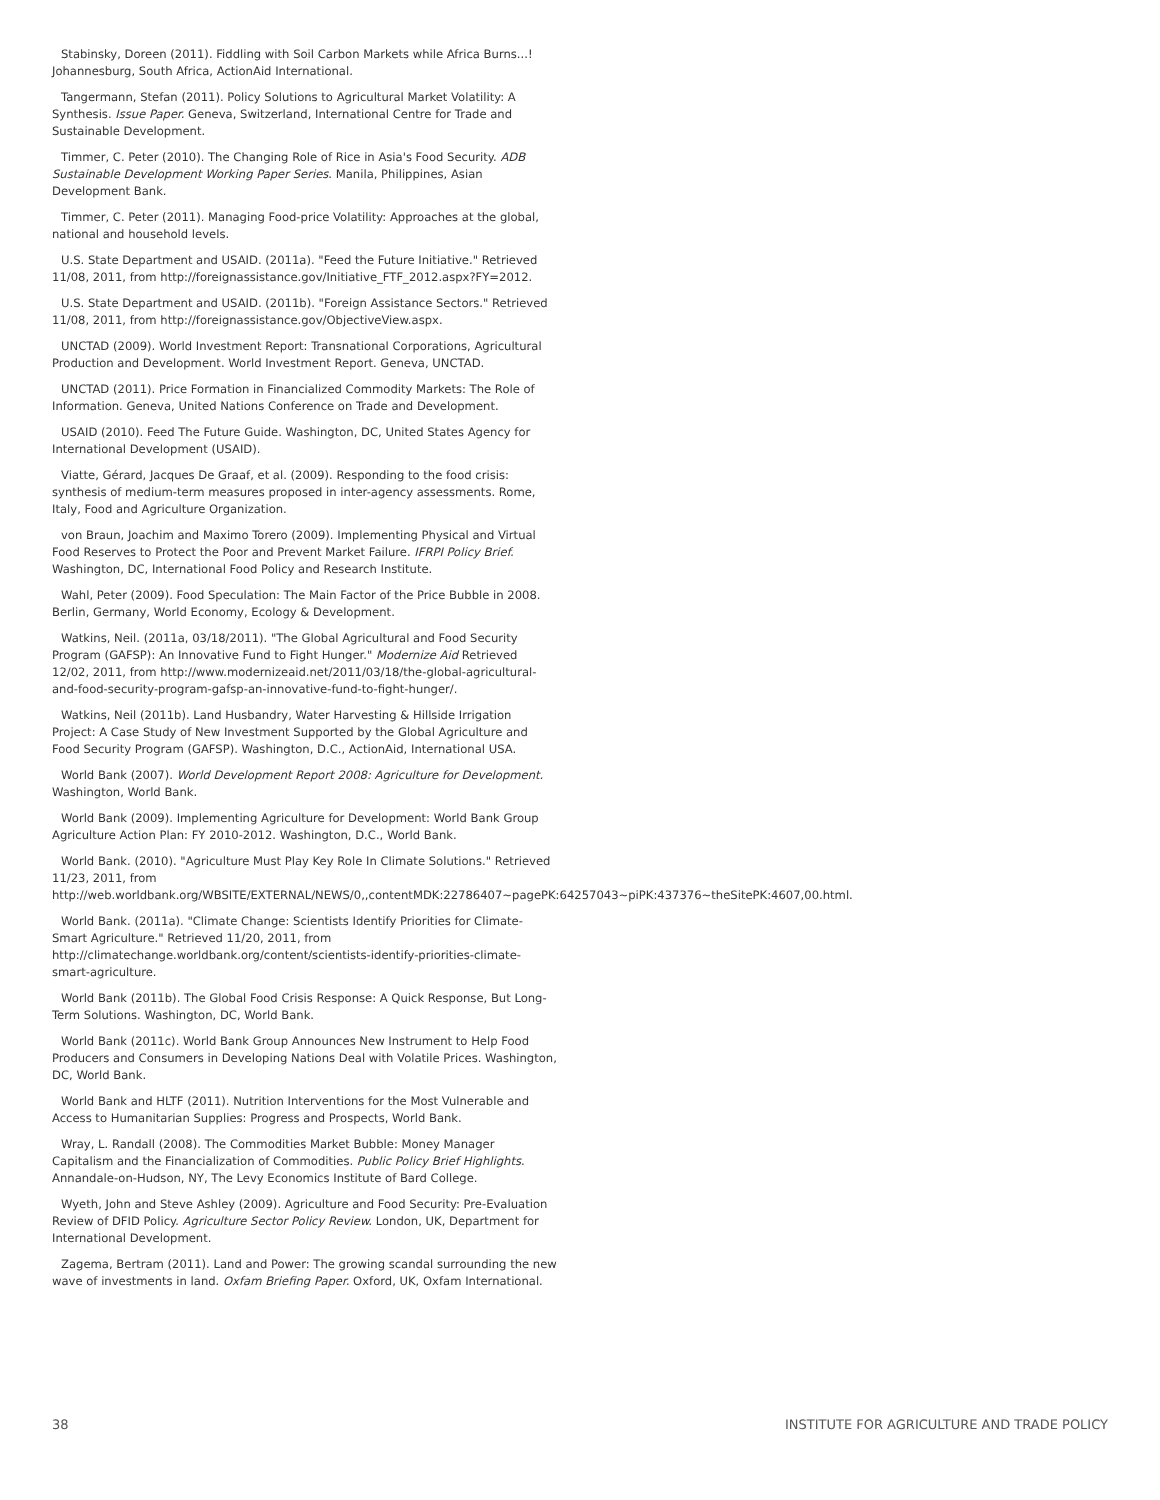Stabinsky, Doreen (2011). Fiddling with Soil Carbon Markets while Africa Burns...! Johannesburg, South Africa, ActionAid International.
Tangermann, Stefan (2011). Policy Solutions to Agricultural Market Volatility: A Synthesis. Issue Paper. Geneva, Switzerland, International Centre for Trade and Sustainable Development.
Timmer, C. Peter (2010). The Changing Role of Rice in Asia's Food Security. ADB Sustainable Development Working Paper Series. Manila, Philippines, Asian Development Bank.
Timmer, C. Peter (2011). Managing Food-price Volatility: Approaches at the global, national and household levels.
U.S. State Department and USAID. (2011a). "Feed the Future Initiative." Retrieved 11/08, 2011, from http://foreignassistance.gov/Initiative_FTF_2012.aspx?FY=2012.
U.S. State Department and USAID. (2011b). "Foreign Assistance Sectors." Retrieved 11/08, 2011, from http://foreignassistance.gov/ObjectiveView.aspx.
UNCTAD (2009). World Investment Report: Transnational Corporations, Agricultural Production and Development. World Investment Report. Geneva, UNCTAD.
UNCTAD (2011). Price Formation in Financialized Commodity Markets: The Role of Information. Geneva, United Nations Conference on Trade and Development.
USAID (2010). Feed The Future Guide. Washington, DC, United States Agency for International Development (USAID).
Viatte, Gérard, Jacques De Graaf, et al. (2009). Responding to the food crisis: synthesis of medium-term measures proposed in inter-agency assessments. Rome, Italy, Food and Agriculture Organization.
von Braun, Joachim and Maximo Torero (2009). Implementing Physical and Virtual Food Reserves to Protect the Poor and Prevent Market Failure. IFRPI Policy Brief. Washington, DC, International Food Policy and Research Institute.
Wahl, Peter (2009). Food Speculation: The Main Factor of the Price Bubble in 2008. Berlin, Germany, World Economy, Ecology & Development.
Watkins, Neil. (2011a, 03/18/2011). "The Global Agricultural and Food Security Program (GAFSP): An Innovative Fund to Fight Hunger." Modernize Aid Retrieved 12/02, 2011, from http://www.modernizeaid.net/2011/03/18/the-global-agricultural-and-food-security-program-gafsp-an-innovative-fund-to-fight-hunger/.
Watkins, Neil (2011b). Land Husbandry, Water Harvesting & Hillside Irrigation Project: A Case Study of New Investment Supported by the Global Agriculture and Food Security Program (GAFSP). Washington, D.C., ActionAid, International USA.
World Bank (2007). World Development Report 2008: Agriculture for Development. Washington, World Bank.
World Bank (2009). Implementing Agriculture for Development: World Bank Group Agriculture Action Plan: FY 2010-2012. Washington, D.C., World Bank.
World Bank. (2010). "Agriculture Must Play Key Role In Climate Solutions." Retrieved 11/23, 2011, from http://web.worldbank.org/WBSITE/EXTERNAL/NEWS/0,,contentMDK:22786407~pagePK:64257043~piPK:437376~theSitePK:4607,00.html.
World Bank. (2011a). "Climate Change: Scientists Identify Priorities for Climate-Smart Agriculture." Retrieved 11/20, 2011, from http://climatechange.worldbank.org/content/scientists-identify-priorities-climate-smart-agriculture.
World Bank (2011b). The Global Food Crisis Response: A Quick Response, But Long-Term Solutions. Washington, DC, World Bank.
World Bank (2011c). World Bank Group Announces New Instrument to Help Food Producers and Consumers in Developing Nations Deal with Volatile Prices. Washington, DC, World Bank.
World Bank and HLTF (2011). Nutrition Interventions for the Most Vulnerable and Access to Humanitarian Supplies: Progress and Prospects, World Bank.
Wray, L. Randall (2008). The Commodities Market Bubble: Money Manager Capitalism and the Financialization of Commodities. Public Policy Brief Highlights. Annandale-on-Hudson, NY, The Levy Economics Institute of Bard College.
Wyeth, John and Steve Ashley (2009). Agriculture and Food Security: Pre-Evaluation Review of DFID Policy. Agriculture Sector Policy Review. London, UK, Department for International Development.
Zagema, Bertram (2011). Land and Power: The growing scandal surrounding the new wave of investments in land. Oxfam Briefing Paper. Oxford, UK, Oxfam International.
38 INSTITUTE FOR AGRICULTURE AND TRADE POLICY